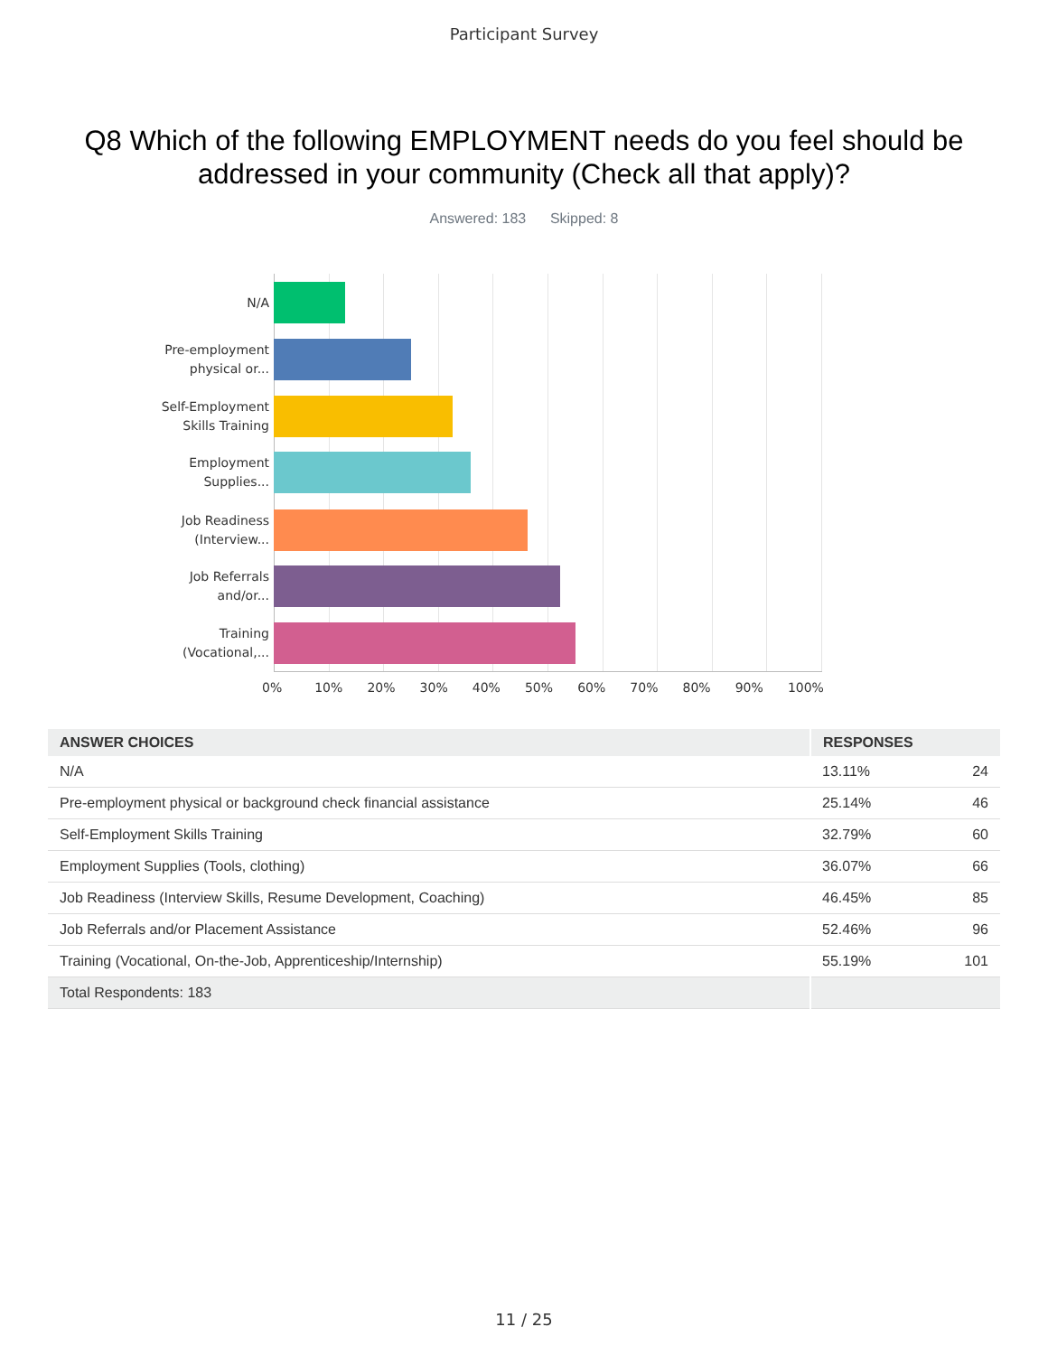Participant Survey
Q8 Which of the following EMPLOYMENT needs do you feel should be addressed in your community (Check all that apply)?
Answered: 183 Skipped: 8
N/A
Pre-employment
physical or...
Self-Employment
Skills Training
Employment
Supplies...
Job Readiness
(Interview...
Job Referrals
and/or...
Training
(Vocational,...
0% 10% 20% 30% 40% 50% 60% 70% 80% 90% 100%
| ANSWER CHOICES | RESPONSES | |
| --- | --- | --- |
| N/A | 13.11% | 24 |
| Pre-employment physical or background check financial assistance | 25.14% | 46 |
| Self-Employment Skills Training | 32.79% | 60 |
| Employment Supplies (Tools, clothing) | 36.07% | 66 |
| Job Readiness (Interview Skills, Resume Development, Coaching) | 46.45% | 85 |
| Job Referrals and/or Placement Assistance | 52.46% | 96 |
| Training (Vocational, On-the-Job, Apprenticeship/Internship) | 55.19% | 101 |
| Total Respondents: 183 | | |
11 / 25